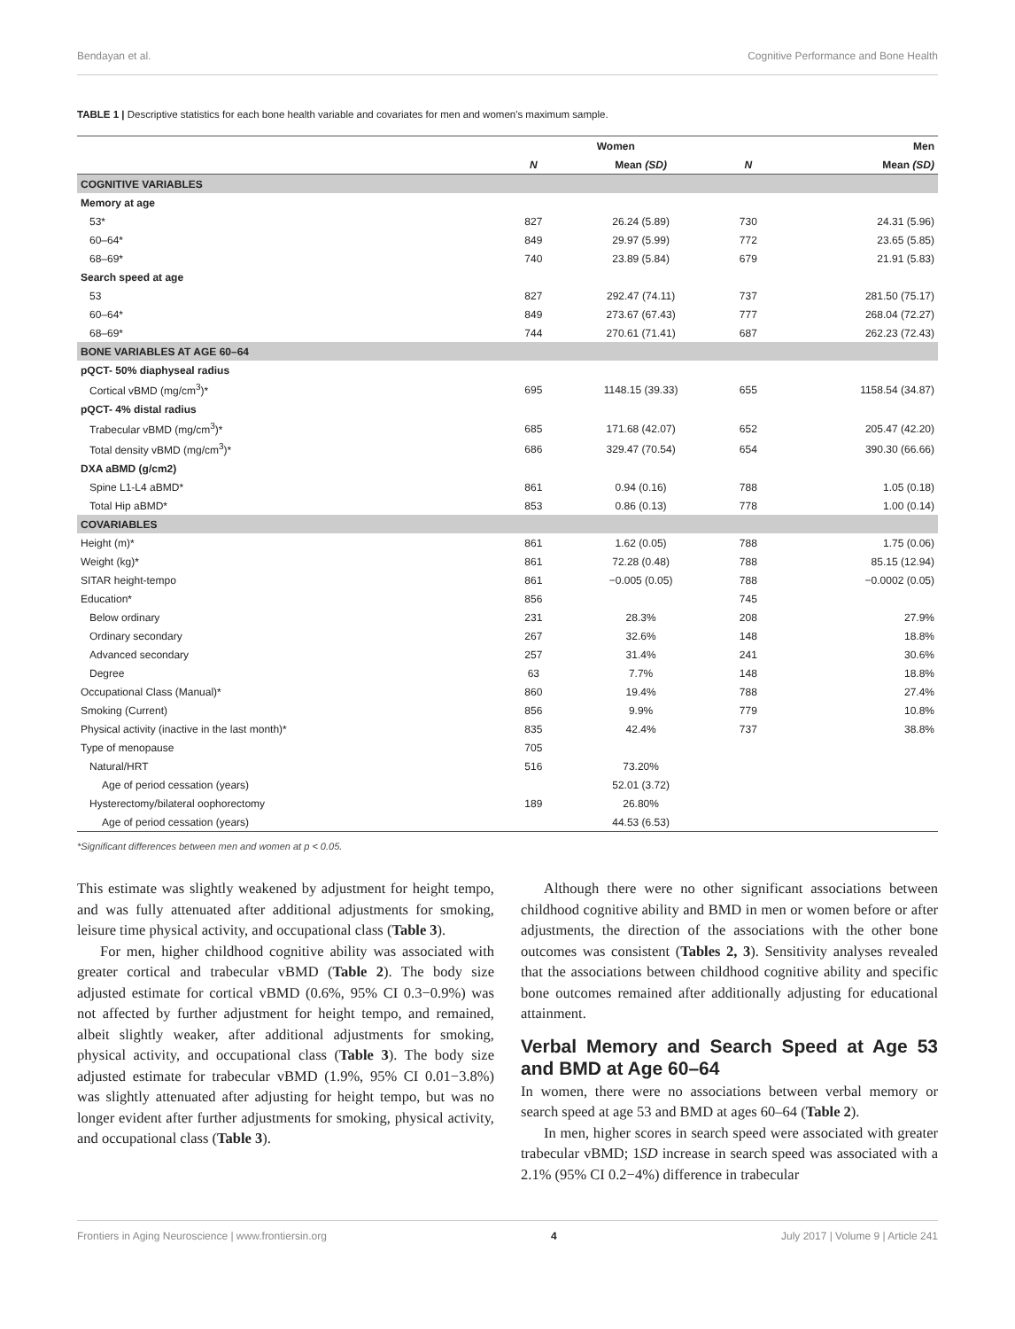Bendayan et al. Cognitive Performance and Bone Health
TABLE 1 | Descriptive statistics for each bone health variable and covariates for men and women's maximum sample.
| | Women | | Men | |
| --- | --- | --- | --- | --- |
| | N | Mean (SD) | N | Mean (SD) |
| COGNITIVE VARIABLES | | | | |
| Memory at age | | | | |
| 53* | 827 | 26.24 (5.89) | 730 | 24.31 (5.96) |
| 60–64* | 849 | 29.97 (5.99) | 772 | 23.65 (5.85) |
| 68–69* | 740 | 23.89 (5.84) | 679 | 21.91 (5.83) |
| Search speed at age | | | | |
| 53 | 827 | 292.47 (74.11) | 737 | 281.50 (75.17) |
| 60–64* | 849 | 273.67 (67.43) | 777 | 268.04 (72.27) |
| 68–69* | 744 | 270.61 (71.41) | 687 | 262.23 (72.43) |
| BONE VARIABLES AT AGE 60–64 | | | | |
| pQCT- 50% diaphyseal radius | | | | |
| Cortical vBMD (mg/cm<sup>3</sup>)* | 695 | 1148.15 (39.33) | 655 | 1158.54 (34.87) |
| pQCT- 4% distal radius | | | | |
| Trabecular vBMD (mg/cm<sup>3</sup>)* | 685 | 171.68 (42.07) | 652 | 205.47 (42.20) |
| Total density vBMD (mg/cm<sup>3</sup>)* | 686 | 329.47 (70.54) | 654 | 390.30 (66.66) |
| DXA aBMD (g/cm2) | | | | |
| Spine L1-L4 aBMD* | 861 | 0.94 (0.16) | 788 | 1.05 (0.18) |
| Total Hip aBMD* | 853 | 0.86 (0.13) | 778 | 1.00 (0.14) |
| COVARIABLES | | | | |
| Height (m)* | 861 | 1.62 (0.05) | 788 | 1.75 (0.06) |
| Weight (kg)* | 861 | 72.28 (0.48) | 788 | 85.15 (12.94) |
| SITAR height-tempo | 861 | −0.005 (0.05) | 788 | −0.0002 (0.05) |
| Education* | 856 | | 745 | |
| Below ordinary | 231 | 28.3% | 208 | 27.9% |
| Ordinary secondary | 267 | 32.6% | 148 | 18.8% |
| Advanced secondary | 257 | 31.4% | 241 | 30.6% |
| Degree | 63 | 7.7% | 148 | 18.8% |
| Occupational Class (Manual)* | 860 | 19.4% | 788 | 27.4% |
| Smoking (Current) | 856 | 9.9% | 779 | 10.8% |
| Physical activity (inactive in the last month)* | 835 | 42.4% | 737 | 38.8% |
| Type of menopause | 705 | | | |
| Natural/HRT | 516 | 73.20% | | |
| Age of period cessation (years) | | 52.01 (3.72) | | |
| Hysterectomy/bilateral oophorectomy | 189 | 26.80% | | |
| Age of period cessation (years) | | 44.53 (6.53) | | |
*Significant differences between men and women at p < 0.05.
This estimate was slightly weakened by adjustment for height tempo, and was fully attenuated after additional adjustments for smoking, leisure time physical activity, and occupational class (Table 3).
For men, higher childhood cognitive ability was associated with greater cortical and trabecular vBMD (Table 2). The body size adjusted estimate for cortical vBMD (0.6%, 95% CI 0.3−0.9%) was not affected by further adjustment for height tempo, and remained, albeit slightly weaker, after additional adjustments for smoking, physical activity, and occupational class (Table 3). The body size adjusted estimate for trabecular vBMD (1.9%, 95% CI 0.01−3.8%) was slightly attenuated after adjusting for height tempo, but was no longer evident after further adjustments for smoking, physical activity, and occupational class (Table 3).
Although there were no other significant associations between childhood cognitive ability and BMD in men or women before or after adjustments, the direction of the associations with the other bone outcomes was consistent (Tables 2, 3). Sensitivity analyses revealed that the associations between childhood cognitive ability and specific bone outcomes remained after additionally adjusting for educational attainment.
Verbal Memory and Search Speed at Age 53 and BMD at Age 60–64
In women, there were no associations between verbal memory or search speed at age 53 and BMD at ages 60–64 (Table 2).
In men, higher scores in search speed were associated with greater trabecular vBMD; 1SD increase in search speed was associated with a 2.1% (95% CI 0.2−4%) difference in trabecular
Frontiers in Aging Neuroscience | www.frontiersin.org 4 July 2017 | Volume 9 | Article 241